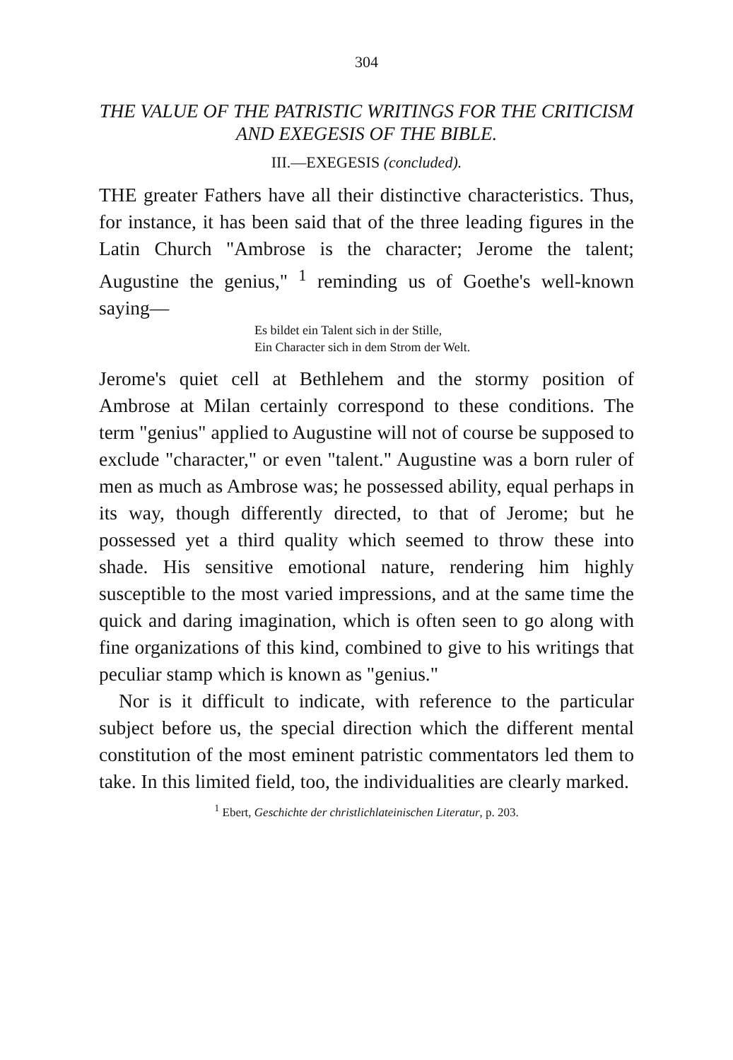304
THE VALUE OF THE PATRISTIC WRITINGS FOR THE CRITICISM AND EXEGESIS OF THE BIBLE.
III.—EXEGESIS (concluded).
THE greater Fathers have all their distinctive characteristics. Thus, for instance, it has been said that of the three leading figures in the Latin Church "Ambrose is the character; Jerome the talent; Augustine the genius," <sup>1</sup> reminding us of Goethe's well-known saying—
Es bildet ein Talent sich in der Stille,
Ein Character sich in dem Strom der Welt.
Jerome's quiet cell at Bethlehem and the stormy position of Ambrose at Milan certainly correspond to these conditions. The term "genius" applied to Augustine will not of course be supposed to exclude "character," or even "talent." Augustine was a born ruler of men as much as Ambrose was; he possessed ability, equal perhaps in its way, though differently directed, to that of Jerome; but he possessed yet a third quality which seemed to throw these into shade. His sensitive emotional nature, rendering him highly susceptible to the most varied impressions, and at the same time the quick and daring imagination, which is often seen to go along with fine organizations of this kind, combined to give to his writings that peculiar stamp which is known as "genius."
Nor is it difficult to indicate, with reference to the particular subject before us, the special direction which the different mental constitution of the most eminent patristic commentators led them to take. In this limited field, too, the individualities are clearly marked.
<sup>1</sup> Ebert, Geschichte der christlichlateinischen Literatur, p. 203.